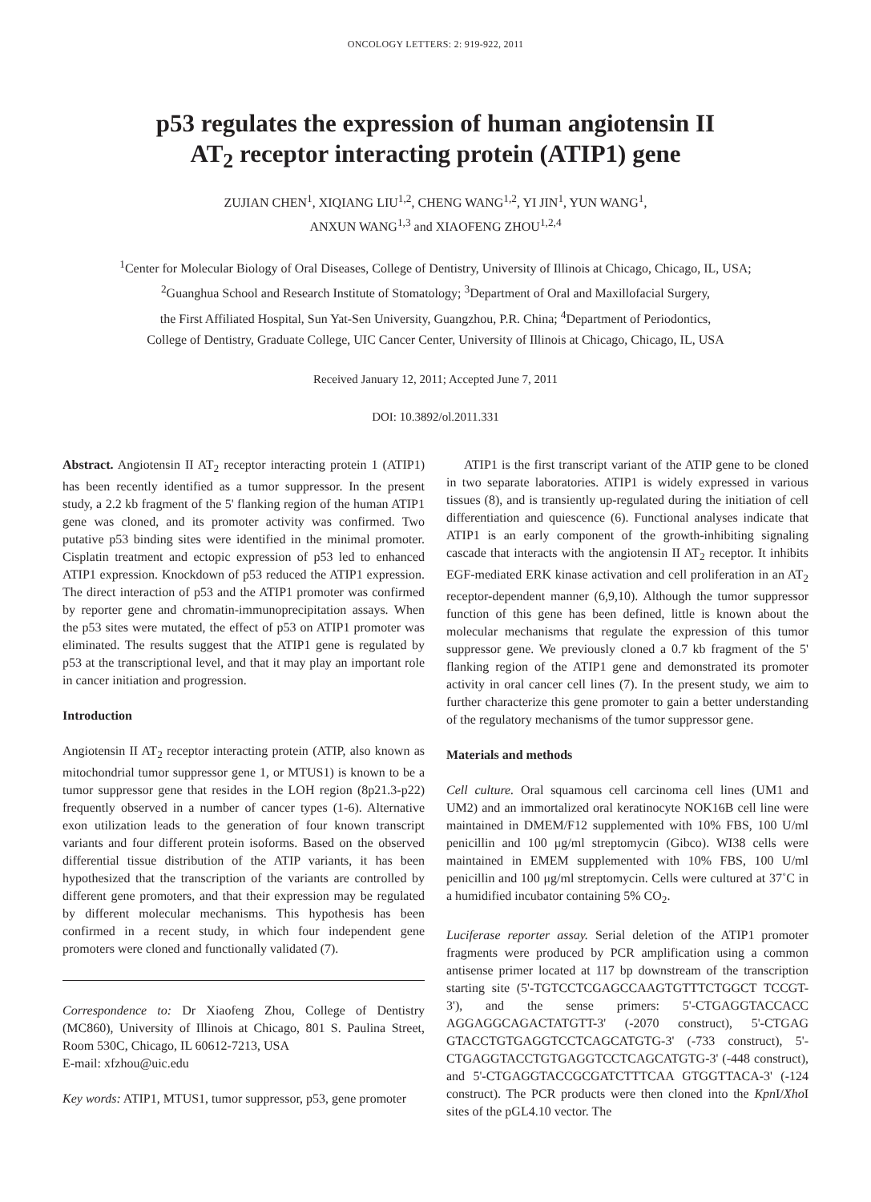ONCOLOGY LETTERS: 2: 919-922, 2011
p53 regulates the expression of human angiotensin II
AT<sub>2</sub> receptor interacting protein (ATIP1) gene
ZUJIAN CHEN<sup>1</sup>, XIQIANG LIU<sup>1,2</sup>, CHENG WANG<sup>1,2</sup>, YI JIN<sup>1</sup>, YUN WANG<sup>1</sup>,
ANXUN WANG<sup>1,3</sup> and XIAOFENG ZHOU<sup>1,2,4</sup>
<sup>1</sup> Center for Molecular Biology of Oral Diseases, College of Dentistry, University of Illinois at Chicago, Chicago, IL, USA;
<sup>2</sup> Guanghua School and Research Institute of Stomatology; <sup>3</sup>Department of Oral and Maxillofacial Surgery,
the First Affiliated Hospital, Sun Yat-Sen University, Guangzhou, P.R. China; <sup>4</sup>Department of Periodontics,
College of Dentistry, Graduate College, UIC Cancer Center, University of Illinois at Chicago, Chicago, IL, USA
Received January 12, 2011; Accepted June 7, 2011
DOI: 10.3892/ol.2011.331
Abstract. Angiotensin II AT<sub>2</sub> receptor interacting protein 1 (ATIP1) has been recently identified as a tumor suppressor. In the present study, a 2.2 kb fragment of the 5' flanking region of the human ATIP1 gene was cloned, and its promoter activity was confirmed. Two putative p53 binding sites were identified in the minimal promoter. Cisplatin treatment and ectopic expression of p53 led to enhanced ATIP1 expression. Knockdown of p53 reduced the ATIP1 expression. The direct interaction of p53 and the ATIP1 promoter was confirmed by reporter gene and chromatin-immunoprecipitation assays. When the p53 sites were mutated, the effect of p53 on ATIP1 promoter was eliminated. The results suggest that the ATIP1 gene is regulated by p53 at the transcriptional level, and that it may play an important role in cancer initiation and progression.
Introduction
Angiotensin II AT<sub>2</sub> receptor interacting protein (ATIP, also known as mitochondrial tumor suppressor gene 1, or MTUS1) is known to be a tumor suppressor gene that resides in the LOH region (8p21.3-p22) frequently observed in a number of cancer types (1-6). Alternative exon utilization leads to the generation of four known transcript variants and four different protein isoforms. Based on the observed differential tissue distribution of the ATIP variants, it has been hypothesized that the transcription of the variants are controlled by different gene promoters, and that their expression may be regulated by different molecular mechanisms. This hypothesis has been confirmed in a recent study, in which four independent gene promoters were cloned and functionally validated (7).
Correspondence to: Dr Xiaofeng Zhou, College of Dentistry (MC860), University of Illinois at Chicago, 801 S. Paulina Street, Room 530C, Chicago, IL 60612-7213, USA
E-mail: xfzhou@uic.edu
Key words: ATIP1, MTUS1, tumor suppressor, p53, gene promoter
ATIP1 is the first transcript variant of the ATIP gene to be cloned in two separate laboratories. ATIP1 is widely expressed in various tissues (8), and is transiently up-regulated during the initiation of cell differentiation and quiescence (6). Functional analyses indicate that ATIP1 is an early component of the growth-inhibiting signaling cascade that interacts with the angiotensin II AT<sub>2</sub> receptor. It inhibits EGF-mediated ERK kinase activation and cell proliferation in an AT<sub>2</sub> receptor-dependent manner (6,9,10). Although the tumor suppressor function of this gene has been defined, little is known about the molecular mechanisms that regulate the expression of this tumor suppressor gene. We previously cloned a 0.7 kb fragment of the 5' flanking region of the ATIP1 gene and demonstrated its promoter activity in oral cancer cell lines (7). In the present study, we aim to further characterize this gene promoter to gain a better understanding of the regulatory mechanisms of the tumor suppressor gene.
Materials and methods
Cell culture. Oral squamous cell carcinoma cell lines (UM1 and UM2) and an immortalized oral keratinocyte NOK16B cell line were maintained in DMEM/F12 supplemented with 10% FBS, 100 U/ml penicillin and 100 μg/ml streptomycin (Gibco). WI38 cells were maintained in EMEM supplemented with 10% FBS, 100 U/ml penicillin and 100 μg/ml streptomycin. Cells were cultured at 37˚C in a humidified incubator containing 5% CO<sub>2</sub>.
Luciferase reporter assay. Serial deletion of the ATIP1 promoter fragments were produced by PCR amplification using a common antisense primer located at 117 bp downstream of the transcription starting site (5'-TGTCCTCGAGCCAAGTGTTTCTGGCT TCCGT-3'), and the sense primers: 5'-CTGAGGTACCACC AGGAGGCAGACTATGTT-3' (-2070 construct), 5'-CTGAG GTACCTGTGAGGTCCTCAGCATGTG-3' (-733 construct), 5'-CTGAGGTACCTGTGAGGTCCTCAGCATGTG-3' (-448 construct), and 5'-CTGAGGTACCGCGATCTTTCAA GTGGTTACA-3' (-124 construct). The PCR products were then cloned into the Kpn I/Xho I sites of the pGL4.10 vector. The